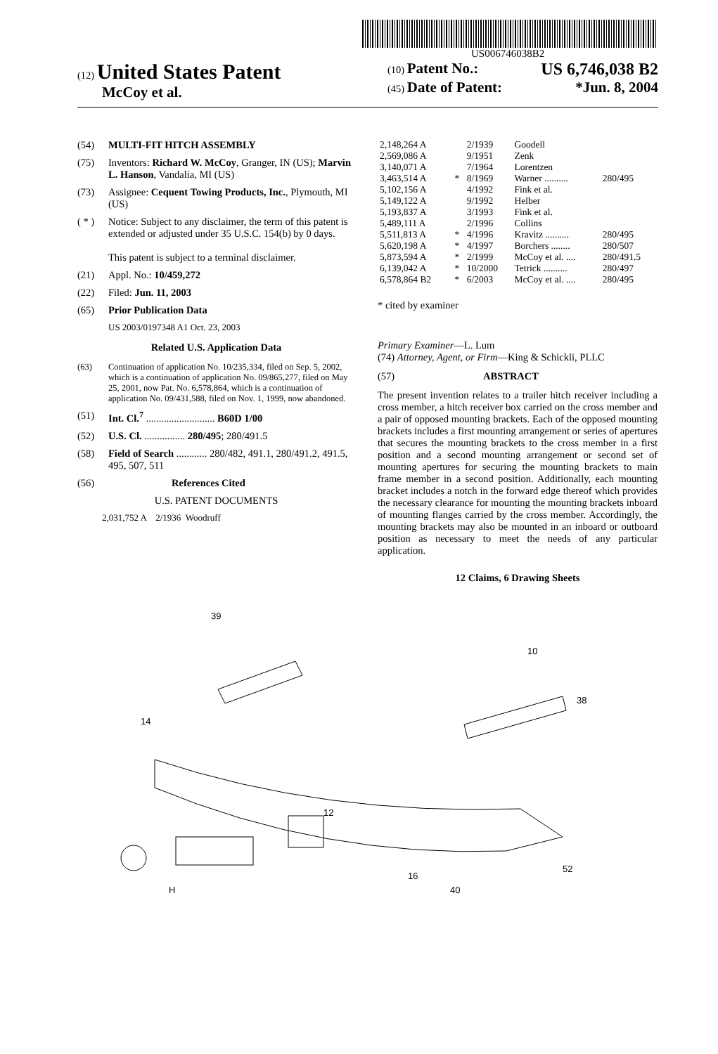US006746038B2
(12) United States Patent
McCoy et al.
(10) Patent No.: US 6,746,038 B2
(45) Date of Patent: *Jun. 8, 2004
(54) MULTI-FIT HITCH ASSEMBLY
(75) Inventors: Richard W. McCoy, Granger, IN (US); Marvin L. Hanson, Vandalia, MI (US)
(73) Assignee: Cequent Towing Products, Inc., Plymouth, MI (US)
( * ) Notice: Subject to any disclaimer, the term of this patent is extended or adjusted under 35 U.S.C. 154(b) by 0 days.
This patent is subject to a terminal disclaimer.
(21) Appl. No.: 10/459,272
(22) Filed: Jun. 11, 2003
(65) Prior Publication Data
US 2003/0197348 A1 Oct. 23, 2003
Related U.S. Application Data
(63) Continuation of application No. 10/235,334, filed on Sep. 5, 2002, which is a continuation of application No. 09/865,277, filed on May 25, 2001, now Pat. No. 6,578,864, which is a continuation of application No. 09/431,588, filed on Nov. 1, 1999, now abandoned.
(51) Int. Cl.<sup>7</sup> ........................... B60D 1/00
(52) U.S. Cl. ................ 280/495; 280/491.5
(58) Field of Search ............ 280/482, 491.1, 280/491.2, 491.5, 495, 507, 511
(56) References Cited
U.S. PATENT DOCUMENTS
2,031,752 A 2/1936 Woodruff
| 2,148,264 A | | 2/1939 | Goodell | |
| 2,569,086 A | | 9/1951 | Zenk | |
| 3,140,071 A | | 7/1964 | Lorentzen | |
| 3,463,514 A | * | 8/1969 | Warner .......... | 280/495 |
| 5,102,156 A | | 4/1992 | Fink et al. | |
| 5,149,122 A | | 9/1992 | Helber | |
| 5,193,837 A | | 3/1993 | Fink et al. | |
| 5,489,111 A | | 2/1996 | Collins | |
| 5,511,813 A | * | 4/1996 | Kravitz .......... | 280/495 |
| 5,620,198 A | * | 4/1997 | Borchers ........ | 280/507 |
| 5,873,594 A | * | 2/1999 | McCoy et al. .... | 280/491.5 |
| 6,139,042 A | * | 10/2000 | Tetrick .......... | 280/497 |
| 6,578,864 B2 | * | 6/2003 | McCoy et al. .... | 280/495 |
* cited by examiner
Primary Examiner—L. Lum
(74) Attorney, Agent, or Firm—King & Schickli, PLLC
(57) ABSTRACT
The present invention relates to a trailer hitch receiver including a cross member, a hitch receiver box carried on the cross member and a pair of opposed mounting brackets. Each of the opposed mounting brackets includes a first mounting arrangement or series of apertures that secures the mounting brackets to the cross member in a first position and a second mounting arrangement or second set of mounting apertures for securing the mounting brackets to main frame member in a second position. Additionally, each mounting bracket includes a notch in the forward edge thereof which provides the necessary clearance for mounting the mounting brackets inboard of mounting flanges carried by the cross member. Accordingly, the mounting brackets may also be mounted in an inboard or outboard position as necessary to meet the needs of any particular application.
12 Claims, 6 Drawing Sheets
39
38
10
14
12
52
16
40
H